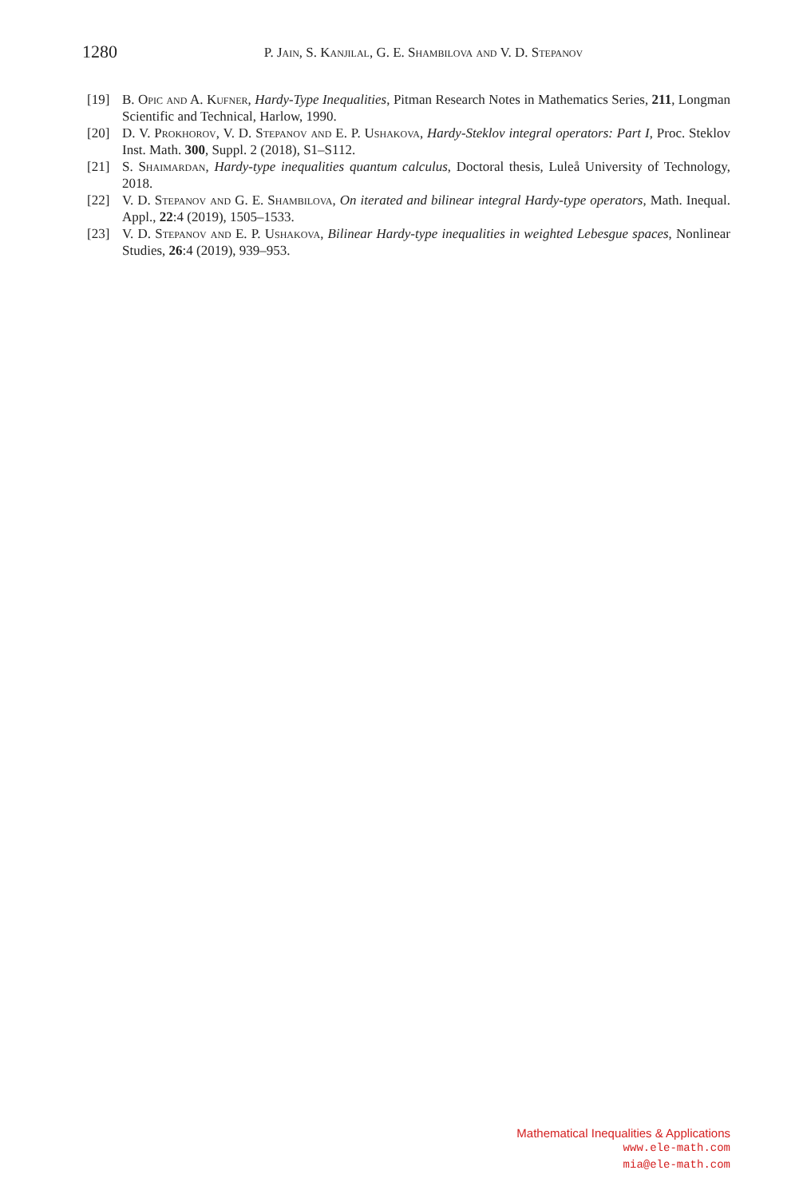1280
P. Jain, S. Kanjilal, G. E. Shambilova and V. D. Stepanov
[19] B. Opic and A. Kufner, Hardy-Type Inequalities, Pitman Research Notes in Mathematics Series, 211, Longman Scientific and Technical, Harlow, 1990.
[20] D. V. Prokhorov, V. D. Stepanov and E. P. Ushakova, Hardy-Steklov integral operators: Part I, Proc. Steklov Inst. Math. 300, Suppl. 2 (2018), S1–S112.
[21] S. Shaimardan, Hardy-type inequalities quantum calculus, Doctoral thesis, Luleå University of Technology, 2018.
[22] V. D. Stepanov and G. E. Shambilova, On iterated and bilinear integral Hardy-type operators, Math. Inequal. Appl., 22:4 (2019), 1505–1533.
[23] V. D. Stepanov and E. P. Ushakova, Bilinear Hardy-type inequalities in weighted Lebesgue spaces, Nonlinear Studies, 26:4 (2019), 939–953.
Mathematical Inequalities & Applications
www.ele-math.com
mia@ele-math.com